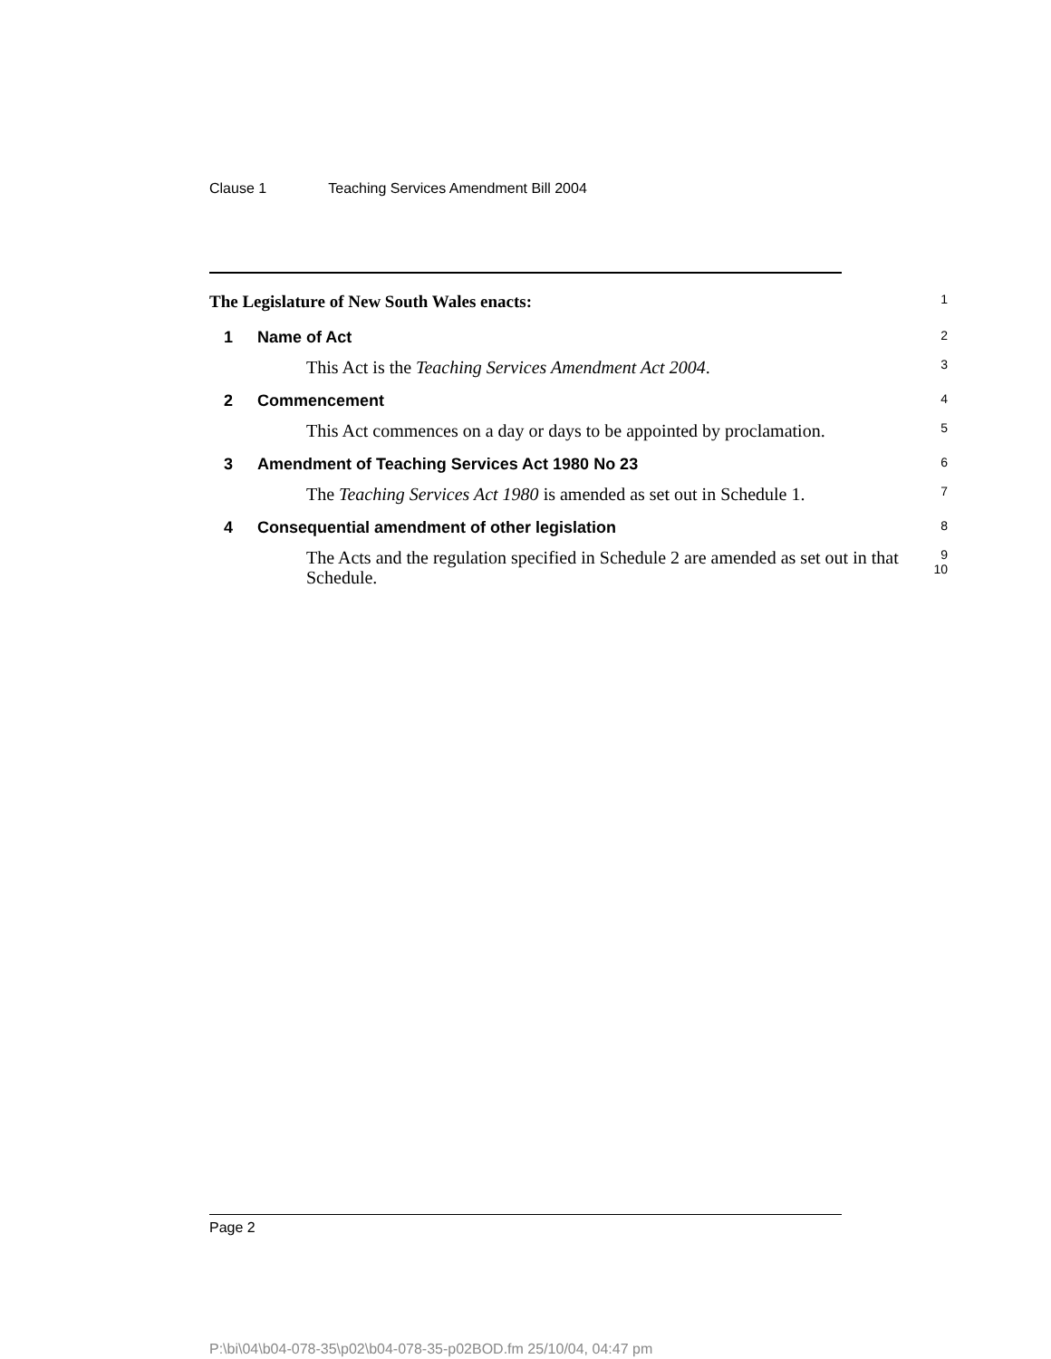Clause 1 Teaching Services Amendment Bill 2004
The Legislature of New South Wales enacts:
1
1 Name of Act
2
This Act is the Teaching Services Amendment Act 2004.
3
2 Commencement
4
This Act commences on a day or days to be appointed by proclamation.
5
3 Amendment of Teaching Services Act 1980 No 23
6
The Teaching Services Act 1980 is amended as set out in Schedule 1.
7
4 Consequential amendment of other legislation
8
The Acts and the regulation specified in Schedule 2 are amended as set out in that Schedule.
9
10
Page 2
P:\bi\04\b04-078-35\p02\b04-078-35-p02BOD.fm 25/10/04, 04:47 pm